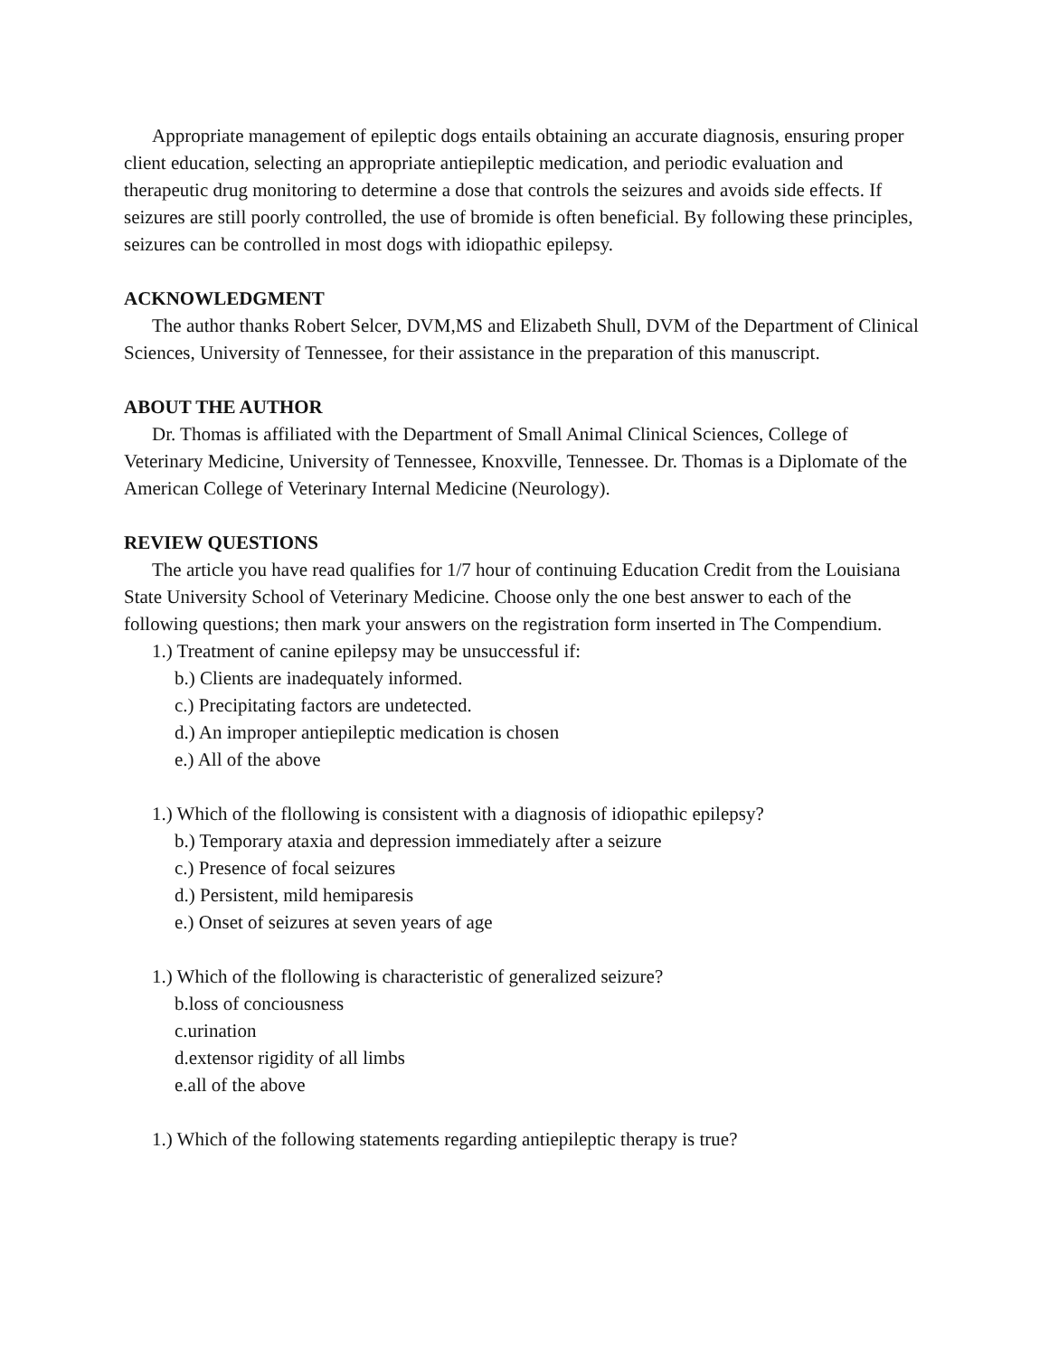Appropriate management of epileptic dogs entails obtaining an accurate diagnosis, ensuring proper client education, selecting an appropriate antiepileptic medication, and periodic evaluation and therapeutic drug monitoring to determine a dose that controls the seizures and avoids side effects. If seizures are still poorly controlled, the use of bromide is often beneficial. By following these principles, seizures can be controlled in most dogs with idiopathic epilepsy.
ACKNOWLEDGMENT
The author thanks Robert Selcer, DVM,MS and Elizabeth Shull, DVM of the Department of Clinical Sciences, University of Tennessee, for their assistance in the preparation of this manuscript.
ABOUT THE AUTHOR
Dr. Thomas is affiliated with the Department of Small Animal Clinical Sciences, College of Veterinary Medicine, University of Tennessee, Knoxville, Tennessee. Dr. Thomas is a Diplomate of the American College of Veterinary Internal Medicine (Neurology).
REVIEW QUESTIONS
The article you have read qualifies for 1/7 hour of continuing Education Credit from the Louisiana State University School of Veterinary Medicine. Choose only the one best answer to each of the following questions; then mark your answers on the registration form inserted in The Compendium.
1.) Treatment of canine epilepsy may be unsuccessful if:
b.) Clients are inadequately informed.
c.) Precipitating factors are undetected.
d.) An improper antiepileptic medication is chosen
e.) All of the above
1.) Which of the flollowing is consistent with a diagnosis of idiopathic epilepsy?
b.) Temporary ataxia and depression immediately after a seizure
c.) Presence of focal seizures
d.) Persistent, mild hemiparesis
e.) Onset of seizures at seven years of age
1.) Which of the flollowing is characteristic of generalized seizure?
b.loss of conciousness
c.urination
d.extensor rigidity of all limbs
e.all of the above
1.) Which of the following statements regarding antiepileptic therapy is true?